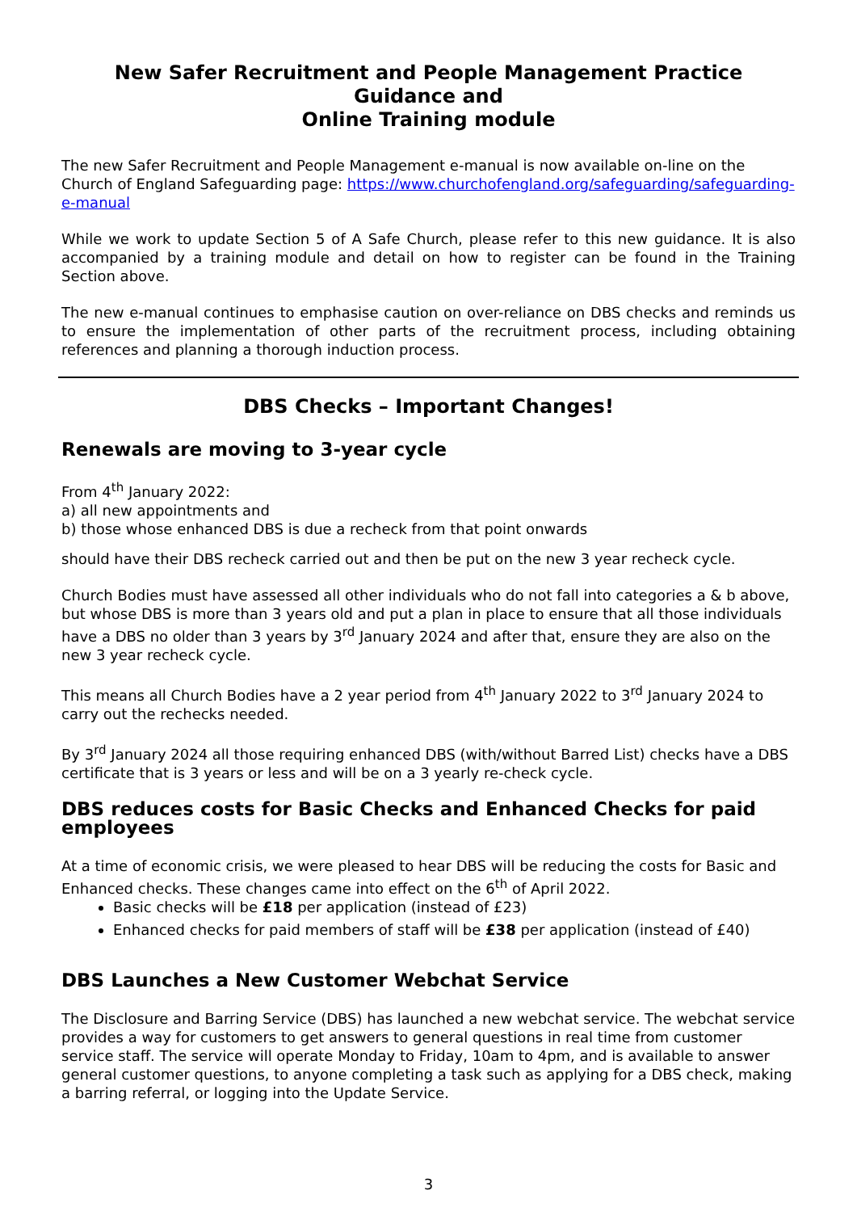New Safer Recruitment and People Management Practice Guidance and
Online Training module
The new Safer Recruitment and People Management e-manual is now available on-line on the Church of England Safeguarding page: https://www.churchofengland.org/safeguarding/safeguarding-e-manual
While we work to update Section 5 of A Safe Church, please refer to this new guidance. It is also accompanied by a training module and detail on how to register can be found in the Training Section above.
The new e-manual continues to emphasise caution on over-reliance on DBS checks and reminds us to ensure the implementation of other parts of the recruitment process, including obtaining references and planning a thorough induction process.
DBS Checks – Important Changes!
Renewals are moving to 3-year cycle
From 4<sup>th</sup> January 2022:
a) all new appointments and
b) those whose enhanced DBS is due a recheck from that point onwards
should have their DBS recheck carried out and then be put on the new 3 year recheck cycle.
Church Bodies must have assessed all other individuals who do not fall into categories a & b above, but whose DBS is more than 3 years old and put a plan in place to ensure that all those individuals have a DBS no older than 3 years by 3<sup>rd</sup> January 2024 and after that, ensure they are also on the new 3 year recheck cycle.
This means all Church Bodies have a 2 year period from 4<sup>th</sup> January 2022 to 3<sup>rd</sup> January 2024 to carry out the rechecks needed.
By 3<sup>rd</sup> January 2024 all those requiring enhanced DBS (with/without Barred List) checks have a DBS certificate that is 3 years or less and will be on a 3 yearly re-check cycle.
DBS reduces costs for Basic Checks and Enhanced Checks for paid employees
At a time of economic crisis, we were pleased to hear DBS will be reducing the costs for Basic and Enhanced checks. These changes came into effect on the 6<sup>th</sup> of April 2022.
Basic checks will be £18 per application (instead of £23)
Enhanced checks for paid members of staff will be £38 per application (instead of £40)
DBS Launches a New Customer Webchat Service
The Disclosure and Barring Service (DBS) has launched a new webchat service. The webchat service provides a way for customers to get answers to general questions in real time from customer service staff. The service will operate Monday to Friday, 10am to 4pm, and is available to answer general customer questions, to anyone completing a task such as applying for a DBS check, making a barring referral, or logging into the Update Service.
3